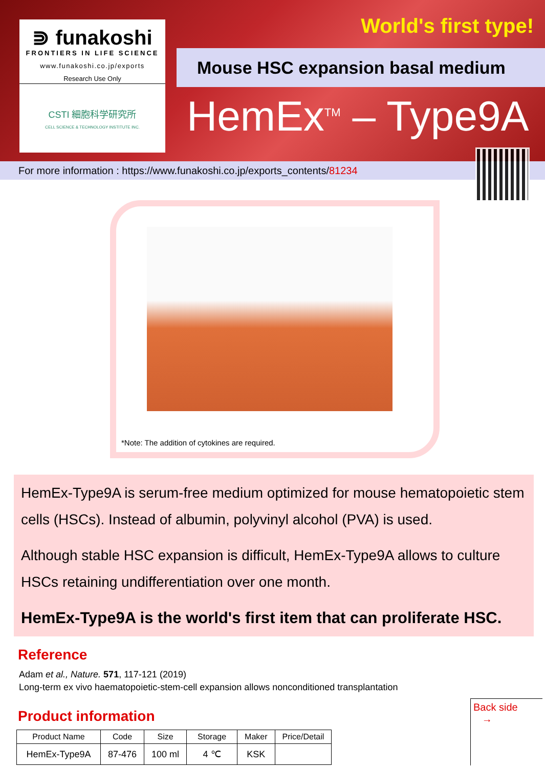⋑ funakoshi
FRONTIERS IN LIFE SCIENCE
www.funakoshi.co.jp/exports
Research Use Only
CSTI 細胞科学研究所
CELL SCIENCE & TECHNOLOGY INSTITUTE INC.
World's first type!
Mouse HSC expansion basal medium
HemEx<sup>TM</sup> – Type9A
For more information : https://www.funakoshi.co.jp/exports_contents/81234
*Note: The addition of cytokines are required.
HemEx-Type9A is serum-free medium optimized for mouse hematopoietic stem cells (HSCs). Instead of albumin, polyvinyl alcohol (PVA) is used.
Although stable HSC expansion is difficult, HemEx-Type9A allows to culture HSCs retaining undifferentiation over one month.
HemEx-Type9A is the world's first item that can proliferate HSC.
Reference
Adam et al., Nature. 571, 117-121 (2019)
Long-term ex vivo haematopoietic-stem-cell expansion allows nonconditioned transplantation
Product information
| Product Name | Code | Size | Storage | Maker | Price/Detail |
| --- | --- | --- | --- | --- | --- |
| HemEx-Type9A | 87-476 | 100 ml | 4 ℃ | KSK | |
Back side
→